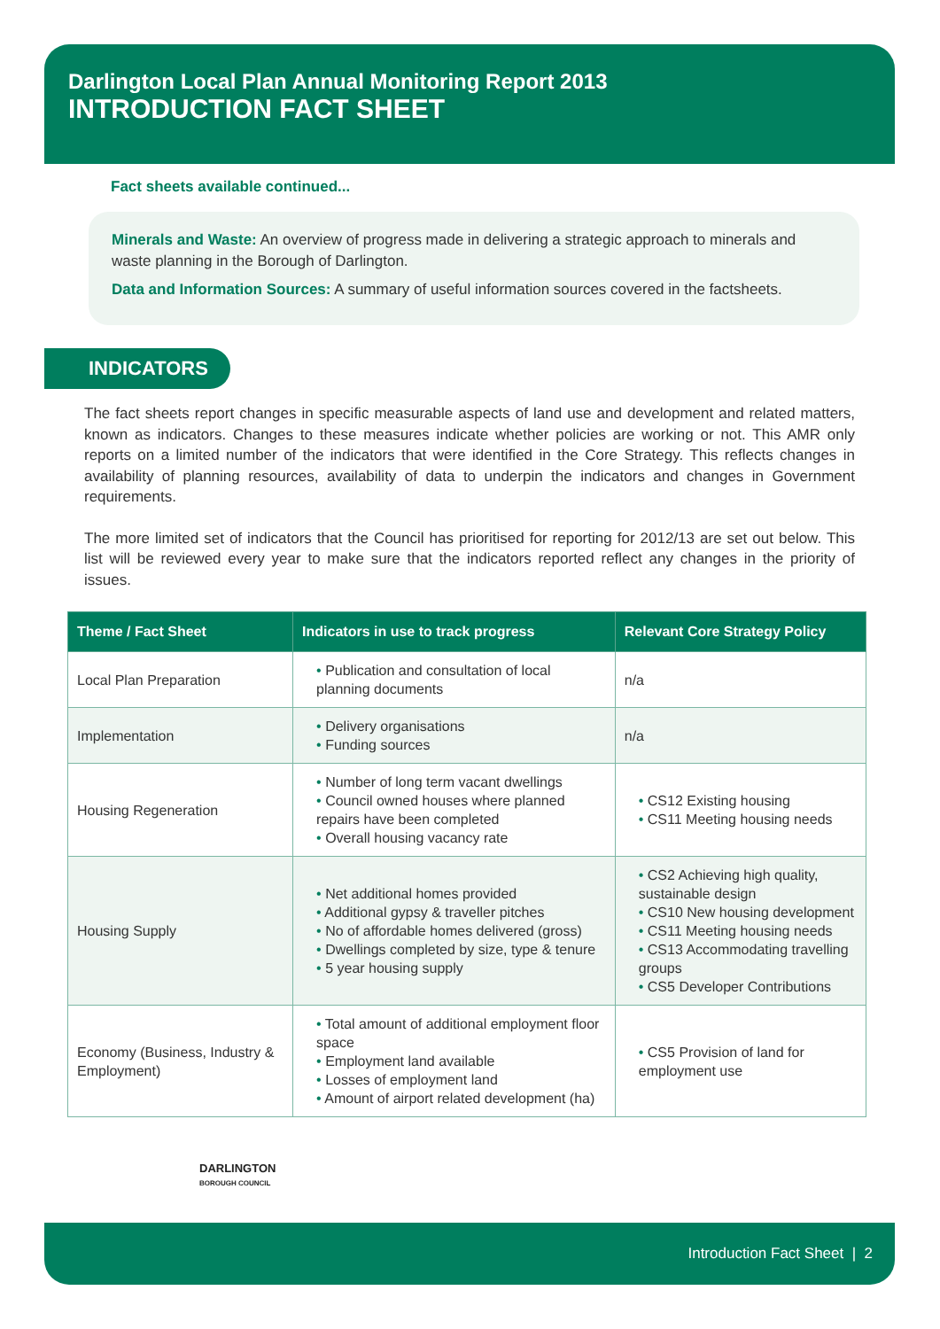Darlington Local Plan Annual Monitoring Report 2013
INTRODUCTION FACT SHEET
Fact sheets available continued...
Minerals and Waste: An overview of progress made in delivering a strategic approach to minerals and waste planning in the Borough of Darlington.
Data and Information Sources: A summary of useful information sources covered in the factsheets.
INDICATORS
The fact sheets report changes in specific measurable aspects of land use and development and related matters, known as indicators. Changes to these measures indicate whether policies are working or not. This AMR only reports on a limited number of the indicators that were identified in the Core Strategy. This reflects changes in availability of planning resources, availability of data to underpin the indicators and changes in Government requirements.
The more limited set of indicators that the Council has prioritised for reporting for 2012/13 are set out below. This list will be reviewed every year to make sure that the indicators reported reflect any changes in the priority of issues.
| Theme / Fact Sheet | Indicators in use to track progress | Relevant Core Strategy Policy |
| --- | --- | --- |
| Local Plan Preparation | • Publication and consultation of local planning documents | n/a |
| Implementation | • Delivery organisations • Funding sources | n/a |
| Housing Regeneration | • Number of long term vacant dwellings • Council owned houses where planned repairs have been completed • Overall housing vacancy rate | • CS12 Existing housing • CS11 Meeting housing needs |
| Housing Supply | • Net additional homes provided • Additional gypsy & traveller pitches • No of affordable homes delivered (gross) • Dwellings completed by size, type & tenure • 5 year housing supply | • CS2 Achieving high quality, sustainable design • CS10 New housing development • CS11 Meeting housing needs • CS13 Accommodating travelling groups • CS5 Developer Contributions |
| Economy (Business, Industry & Employment) | • Total amount of additional employment floor space • Employment land available • Losses of employment land • Amount of airport related development (ha) | • CS5 Provision of land for employment use |
DARLINGTON
BOROUGH COUNCIL
Introduction Fact Sheet | 2